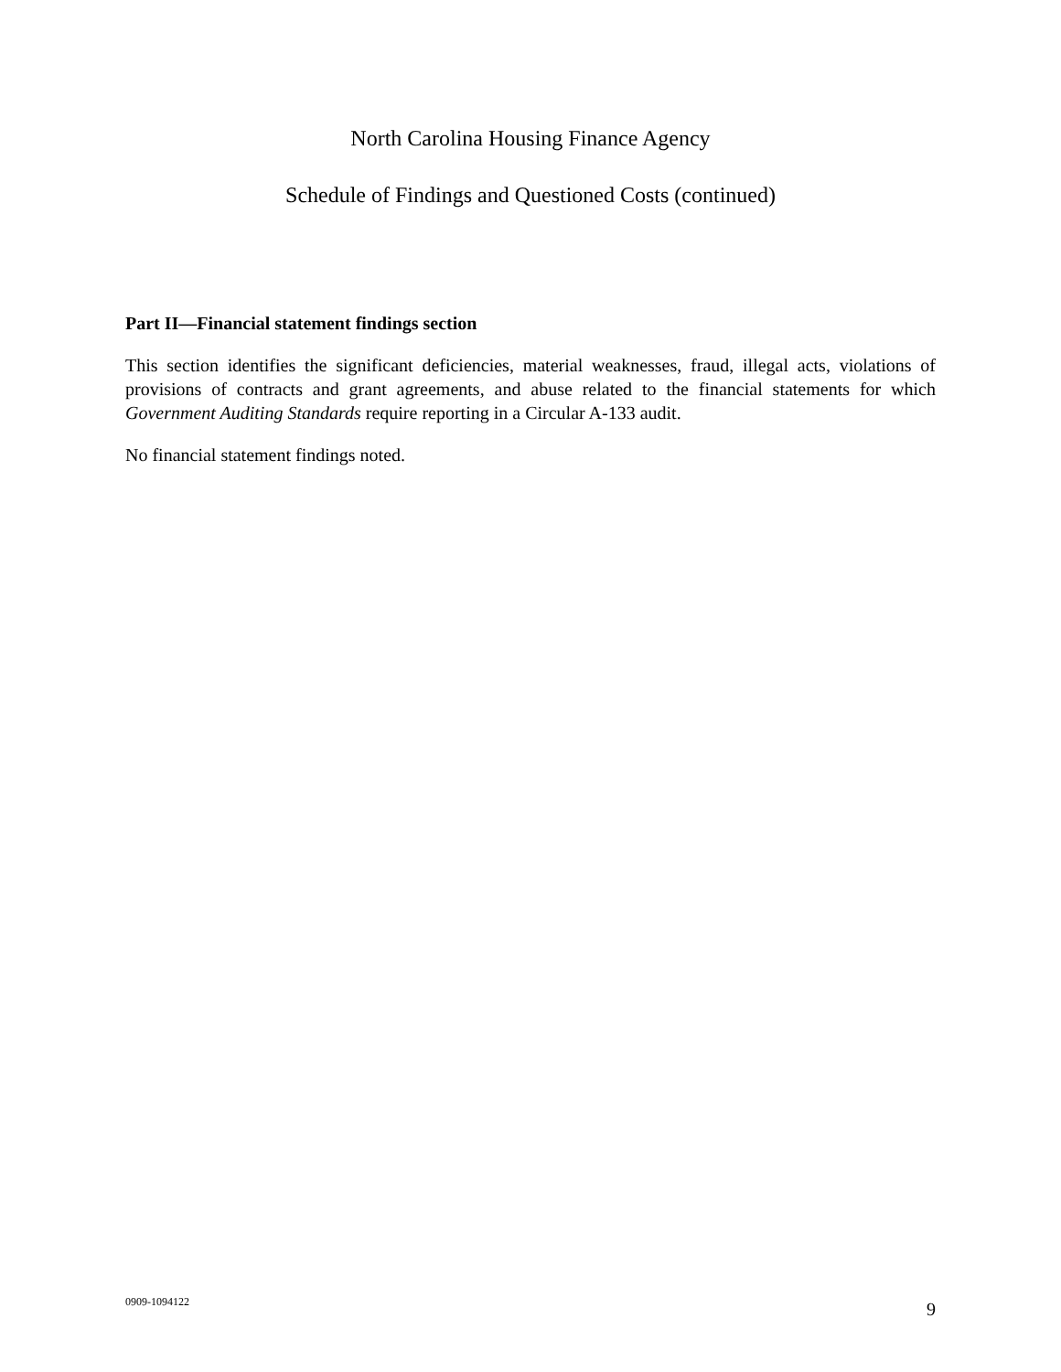North Carolina Housing Finance Agency
Schedule of Findings and Questioned Costs (continued)
Part II—Financial statement findings section
This section identifies the significant deficiencies, material weaknesses, fraud, illegal acts, violations of provisions of contracts and grant agreements, and abuse related to the financial statements for which Government Auditing Standards require reporting in a Circular A-133 audit.
No financial statement findings noted.
0909-1094122 9